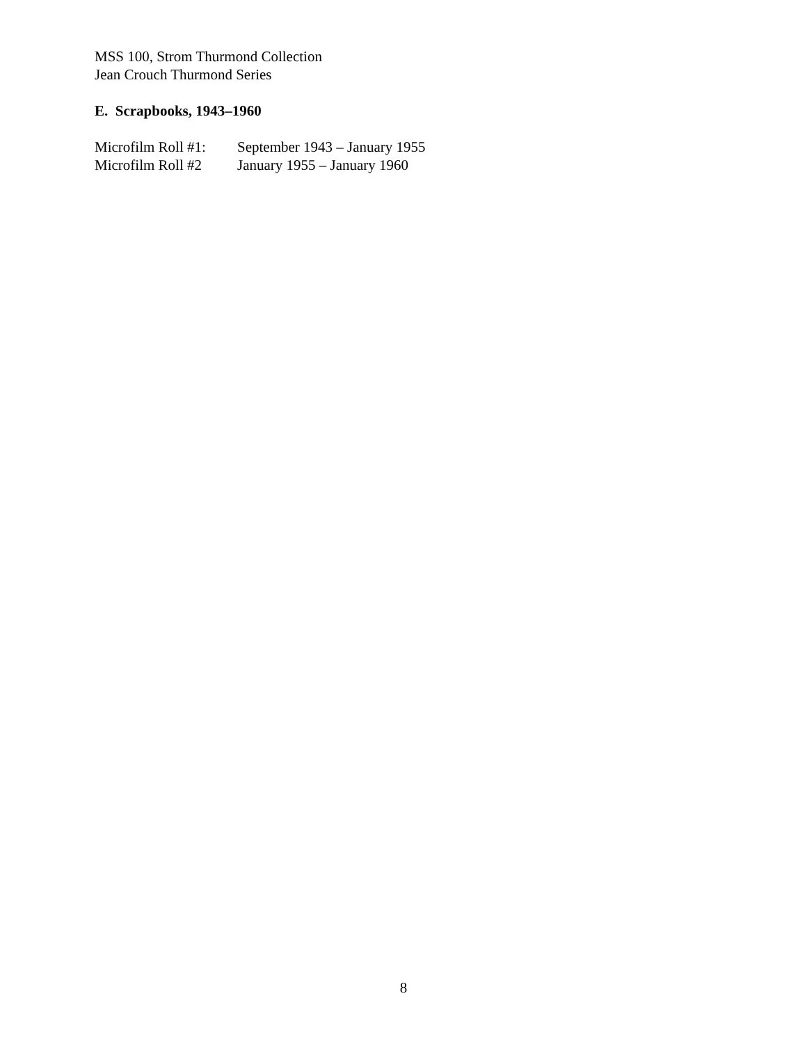MSS 100, Strom Thurmond Collection
Jean Crouch Thurmond Series
E. Scrapbooks, 1943–1960
Microfilm Roll #1: September 1943 – January 1955
Microfilm Roll #2 January 1955 – January 1960
8